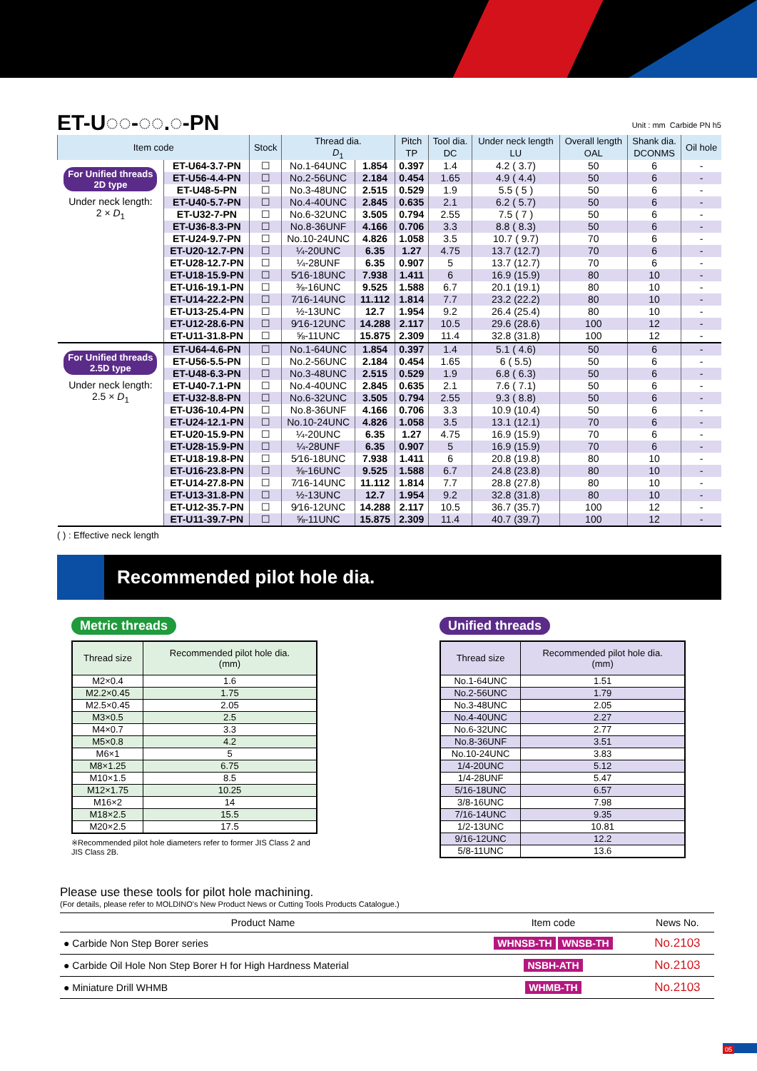ET-U◌◌-◌◌.◌-PN
Unit : mm Carbide PN h5
| Item code | | Stock | Thread dia. | | Pitch | Tool dia. | Under neck length | Overall length | Shank dia. | Oil hole |
| --- | --- | --- | --- | --- | --- | --- | --- | --- | --- | --- |
| | | | D<sub>1</sub> | | TP | DC | LU | OAL | DCONMS | |
| For Unified threads 2D type Under neck length: 2 × D<sub>1</sub> | ET-U64-3.7-PN | ☐ | No.1-64UNC | 1.854 | 0.397 | 1.4 | 4.2 ( 3.7) | 50 | 6 | - |
| | ET-U56-4.4-PN | ☐ | No.2-56UNC | 2.184 | 0.454 | 1.65 | 4.9 ( 4.4) | 50 | 6 | - |
| | ET-U48-5-PN | ☐ | No.3-48UNC | 2.515 | 0.529 | 1.9 | 5.5 ( 5 ) | 50 | 6 | - |
| | ET-U40-5.7-PN | ☐ | No.4-40UNC | 2.845 | 0.635 | 2.1 | 6.2 ( 5.7) | 50 | 6 | - |
| | ET-U32-7-PN | ☐ | No.6-32UNC | 3.505 | 0.794 | 2.55 | 7.5 ( 7 ) | 50 | 6 | - |
| | ET-U36-8.3-PN | ☐ | No.8-36UNF | 4.166 | 0.706 | 3.3 | 8.8 ( 8.3) | 50 | 6 | - |
| | ET-U24-9.7-PN | ☐ | No.10-24UNC | 4.826 | 1.058 | 3.5 | 10.7 ( 9.7) | 70 | 6 | - |
| | ET-U20-12.7-PN | ☐ | ¼-20UNC | 6.35 | 1.27 | 4.75 | 13.7 (12.7) | 70 | 6 | - |
| | ET-U28-12.7-PN | ☐ | ¼-28UNF | 6.35 | 0.907 | 5 | 13.7 (12.7) | 70 | 6 | - |
| | ET-U18-15.9-PN | ☐ | 5⁄16-18UNC | 7.938 | 1.411 | 6 | 16.9 (15.9) | 80 | 10 | - |
| | ET-U16-19.1-PN | ☐ | ⅜-16UNC | 9.525 | 1.588 | 6.7 | 20.1 (19.1) | 80 | 10 | - |
| | ET-U14-22.2-PN | ☐ | 7⁄16-14UNC | 11.112 | 1.814 | 7.7 | 23.2 (22.2) | 80 | 10 | - |
| | ET-U13-25.4-PN | ☐ | ½-13UNC | 12.7 | 1.954 | 9.2 | 26.4 (25.4) | 80 | 10 | - |
| | ET-U12-28.6-PN | ☐ | 9⁄16-12UNC | 14.288 | 2.117 | 10.5 | 29.6 (28.6) | 100 | 12 | - |
| | ET-U11-31.8-PN | ☐ | ⅝-11UNC | 15.875 | 2.309 | 11.4 | 32.8 (31.8) | 100 | 12 | - |
| For Unified threads 2.5D type Under neck length: 2.5 × D<sub>1</sub> | ET-U64-4.6-PN | ☐ | No.1-64UNC | 1.854 | 0.397 | 1.4 | 5.1 ( 4.6) | 50 | 6 | - |
| | ET-U56-5.5-PN | ☐ | No.2-56UNC | 2.184 | 0.454 | 1.65 | 6 ( 5.5) | 50 | 6 | - |
| | ET-U48-6.3-PN | ☐ | No.3-48UNC | 2.515 | 0.529 | 1.9 | 6.8 ( 6.3) | 50 | 6 | - |
| | ET-U40-7.1-PN | ☐ | No.4-40UNC | 2.845 | 0.635 | 2.1 | 7.6 ( 7.1) | 50 | 6 | - |
| | ET-U32-8.8-PN | ☐ | No.6-32UNC | 3.505 | 0.794 | 2.55 | 9.3 ( 8.8) | 50 | 6 | - |
| | ET-U36-10.4-PN | ☐ | No.8-36UNF | 4.166 | 0.706 | 3.3 | 10.9 (10.4) | 50 | 6 | - |
| | ET-U24-12.1-PN | ☐ | No.10-24UNC | 4.826 | 1.058 | 3.5 | 13.1 (12.1) | 70 | 6 | - |
| | ET-U20-15.9-PN | ☐ | ¼-20UNC | 6.35 | 1.27 | 4.75 | 16.9 (15.9) | 70 | 6 | - |
| | ET-U28-15.9-PN | ☐ | ¼-28UNF | 6.35 | 0.907 | 5 | 16.9 (15.9) | 70 | 6 | - |
| | ET-U18-19.8-PN | ☐ | 5⁄16-18UNC | 7.938 | 1.411 | 6 | 20.8 (19.8) | 80 | 10 | - |
| | ET-U16-23.8-PN | ☐ | ⅜-16UNC | 9.525 | 1.588 | 6.7 | 24.8 (23.8) | 80 | 10 | - |
| | ET-U14-27.8-PN | ☐ | 7⁄16-14UNC | 11.112 | 1.814 | 7.7 | 28.8 (27.8) | 80 | 10 | - |
| | ET-U13-31.8-PN | ☐ | ½-13UNC | 12.7 | 1.954 | 9.2 | 32.8 (31.8) | 80 | 10 | - |
| | ET-U12-35.7-PN | ☐ | 9⁄16-12UNC | 14.288 | 2.117 | 10.5 | 36.7 (35.7) | 100 | 12 | - |
| | ET-U11-39.7-PN | ☐ | ⅝-11UNC | 15.875 | 2.309 | 11.4 | 40.7 (39.7) | 100 | 12 | - |
( ) : Effective neck length
Recommended pilot hole dia.
Metric threads
| Thread size | Recommended pilot hole dia. (mm) |
| --- | --- |
| M2×0.4 | 1.6 |
| M2.2×0.45 | 1.75 |
| M2.5×0.45 | 2.05 |
| M3×0.5 | 2.5 |
| M4×0.7 | 3.3 |
| M5×0.8 | 4.2 |
| M6×1 | 5 |
| M8×1.25 | 6.75 |
| M10×1.5 | 8.5 |
| M12×1.75 | 10.25 |
| M16×2 | 14 |
| M18×2.5 | 15.5 |
| M20×2.5 | 17.5 |
※Recommended pilot hole diameters refer to former JIS Class 2 and JIS Class 2B.
Unified threads
| Thread size | Recommended pilot hole dia. (mm) |
| --- | --- |
| No.1-64UNC | 1.51 |
| No.2-56UNC | 1.79 |
| No.3-48UNC | 2.05 |
| No.4-40UNC | 2.27 |
| No.6-32UNC | 2.77 |
| No.8-36UNF | 3.51 |
| No.10-24UNC | 3.83 |
| 1/4-20UNC | 5.12 |
| 1/4-28UNF | 5.47 |
| 5/16-18UNC | 6.57 |
| 3/8-16UNC | 7.98 |
| 7/16-14UNC | 9.35 |
| 1/2-13UNC | 10.81 |
| 9/16-12UNC | 12.2 |
| 5/8-11UNC | 13.6 |
Please use these tools for pilot hole machining.
(For details, please refer to MOLDINO's New Product News or Cutting Tools Products Catalogue.)
| Product Name | Item code | News No. |
| --- | --- | --- |
| ● Carbide Non Step Borer series | WHNSB-TH WNSB-TH | No.2103 |
| ● Carbide Oil Hole Non Step Borer H for High Hardness Material | NSBH-ATH | No.2103 |
| ● Miniature Drill WHMB | WHMB-TH | No.2103 |
05